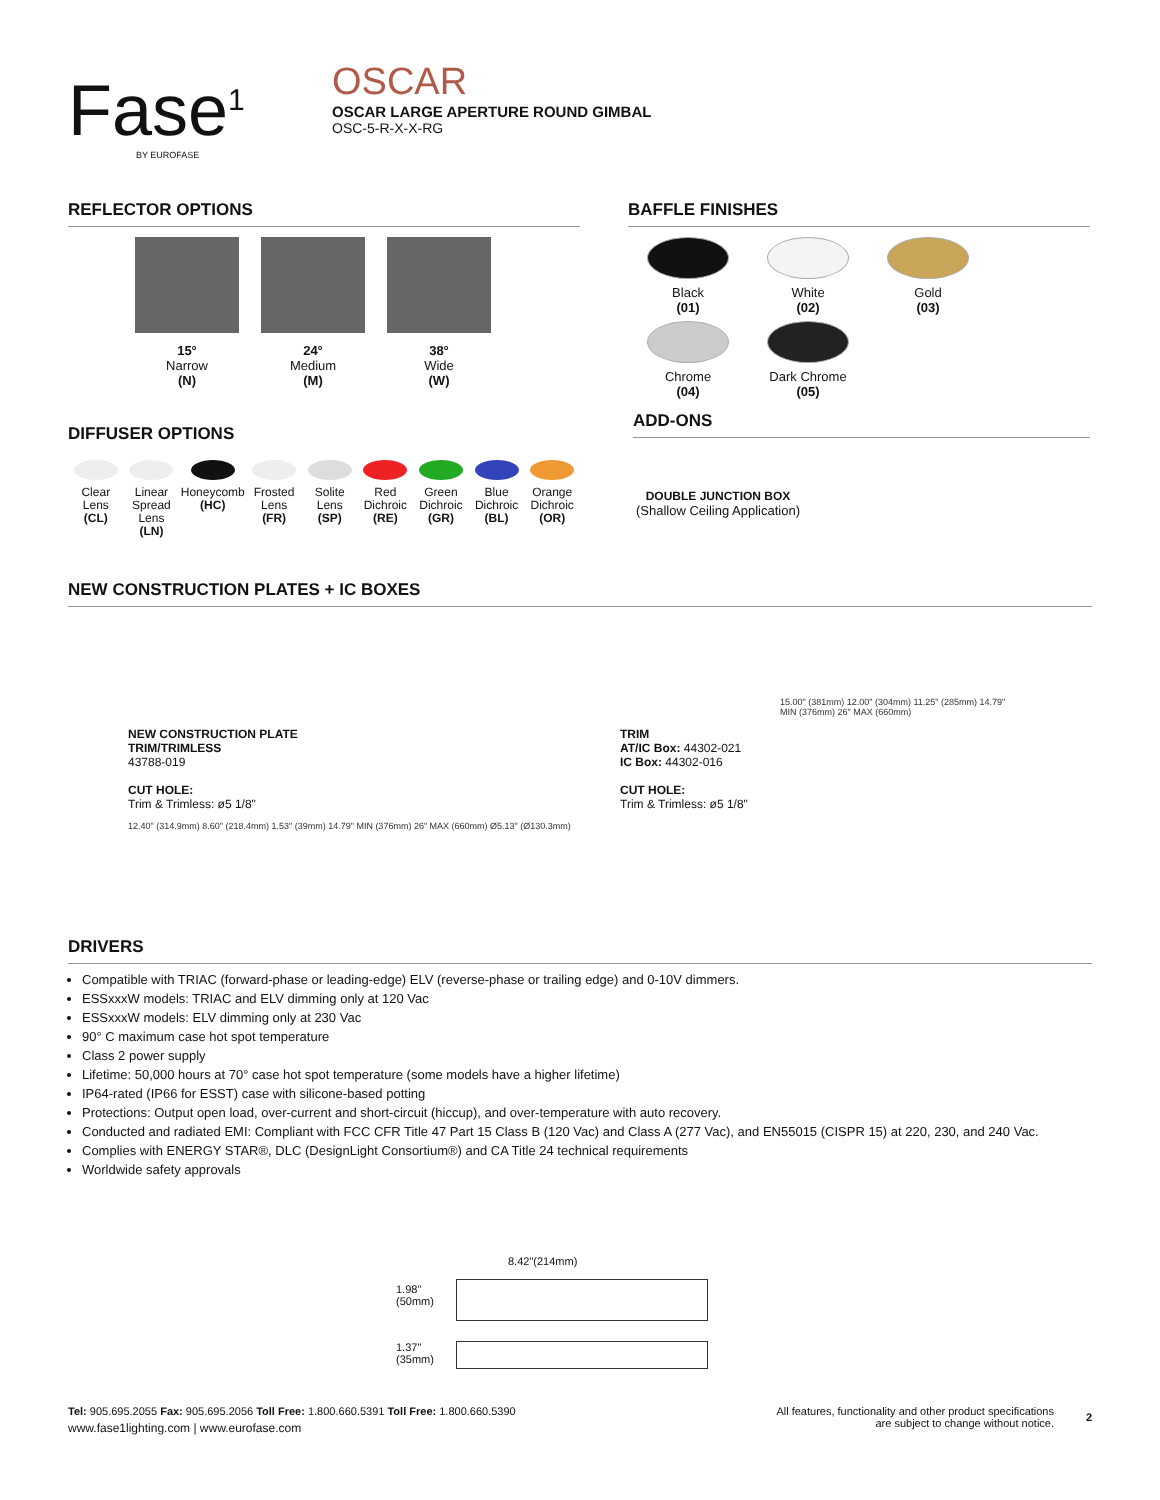Fase<sup>1</sup>
BY EUROFASE
OSCAR
OSCAR LARGE APERTURE ROUND GIMBAL
OSC-5-R-X-X-RG
REFLECTOR OPTIONS
15°
Narrow
(N)
24°
Medium
(M)
38°
Wide
(W)
DIFFUSER OPTIONS
Clear Lens
(CL)
Linear Spread Lens
(LN)
Honeycomb
(HC)
Frosted Lens
(FR)
Solite Lens
(SP)
Red Dichroic
(RE)
Green Dichroic
(GR)
Blue Dichroic
(BL)
Orange Dichroic
(OR)
BAFFLE FINISHES
Black
(01)
White
(02)
Gold
(03)
Chrome
(04)
Dark Chrome
(05)
ADD-ONS
DOUBLE JUNCTION BOX
(Shallow Ceiling Application)
NEW CONSTRUCTION PLATES + IC BOXES
NEW CONSTRUCTION PLATE
TRIM/TRIMLESS
43788-019
CUT HOLE:
Trim & Trimless: ø5 1/8"
12.40" (314.9mm) 8.60" (218.4mm) 1.53" (39mm) 14.79" MIN (376mm) 26" MAX (660mm) Ø5.13" (Ø130.3mm)
TRIM
AT/IC Box: 44302-021
IC Box: 44302-016
CUT HOLE:
Trim & Trimless: ø5 1/8"
15.00" (381mm) 12.00" (304mm) 11.25" (285mm) 14.79" MIN (376mm) 26" MAX (660mm)
DRIVERS
Compatible with TRIAC (forward-phase or leading-edge) ELV (reverse-phase or trailing edge) and 0-10V dimmers.
ESSxxxW models: TRIAC and ELV dimming only at 120 Vac
ESSxxxW models: ELV dimming only at 230 Vac
90° C maximum case hot spot temperature
Class 2 power supply
Lifetime: 50,000 hours at 70° case hot spot temperature (some models have a higher lifetime)
IP64-rated (IP66 for ESST) case with silicone-based potting
Protections: Output open load, over-current and short-circuit (hiccup), and over-temperature with auto recovery.
Conducted and radiated EMI: Compliant with FCC CFR Title 47 Part 15 Class B (120 Vac) and Class A (277 Vac), and EN55015 (CISPR 15) at 220, 230, and 240 Vac.
Complies with ENERGY STAR®, DLC (DesignLight Consortium®) and CA Title 24 technical requirements
Worldwide safety approvals
8.42"(214mm)
1.98"
(50mm)
1.37"
(35mm)
Tel: 905.695.2055 Fax: 905.695.2056 Toll Free: 1.800.660.5391 Toll Free: 1.800.660.5390
www.fase1lighting.com | www.eurofase.com
All features, functionality and other product specifications
are subject to change without notice.
2